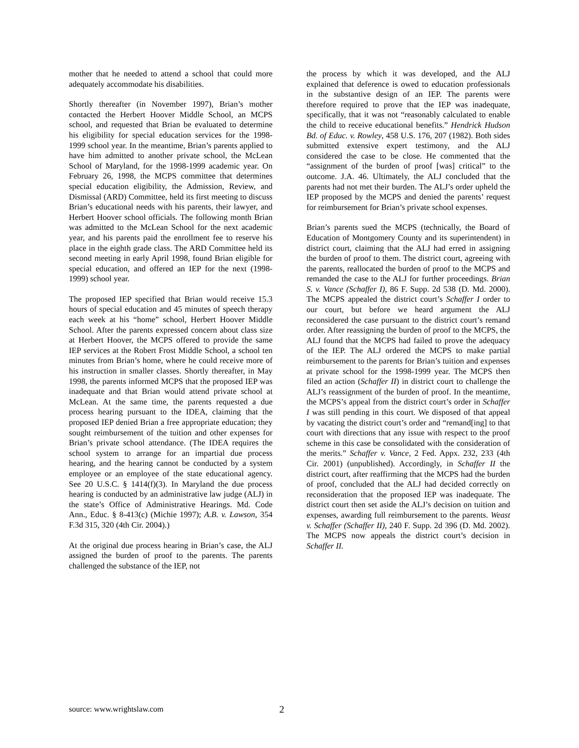mother that he needed to attend a school that could more adequately accommodate his disabilities.
Shortly thereafter (in November 1997), Brian’s mother contacted the Herbert Hoover Middle School, an MCPS school, and requested that Brian be evaluated to determine his eligibility for special education services for the 1998-1999 school year. In the meantime, Brian’s parents applied to have him admitted to another private school, the McLean School of Maryland, for the 1998-1999 academic year. On February 26, 1998, the MCPS committee that determines special education eligibility, the Admission, Review, and Dismissal (ARD) Committee, held its first meeting to discuss Brian’s educational needs with his parents, their lawyer, and Herbert Hoover school officials. The following month Brian was admitted to the McLean School for the next academic year, and his parents paid the enrollment fee to reserve his place in the eighth grade class. The ARD Committee held its second meeting in early April 1998, found Brian eligible for special education, and offered an IEP for the next (1998-1999) school year.
The proposed IEP specified that Brian would receive 15.3 hours of special education and 45 minutes of speech therapy each week at his “home” school, Herbert Hoover Middle School. After the parents expressed concern about class size at Herbert Hoover, the MCPS offered to provide the same IEP services at the Robert Frost Middle School, a school ten minutes from Brian’s home, where he could receive more of his instruction in smaller classes. Shortly thereafter, in May 1998, the parents informed MCPS that the proposed IEP was inadequate and that Brian would attend private school at McLean. At the same time, the parents requested a due process hearing pursuant to the IDEA, claiming that the proposed IEP denied Brian a free appropriate education; they sought reimbursement of the tuition and other expenses for Brian’s private school attendance. (The IDEA requires the school system to arrange for an impartial due process hearing, and the hearing cannot be conducted by a system employee or an employee of the state educational agency. See 20 U.S.C. § 1414(f)(3). In Maryland the due process hearing is conducted by an administrative law judge (ALJ) in the state’s Office of Administrative Hearings. Md. Code Ann., Educ. § 8-413(c) (Michie 1997); A.B. v. Lawson, 354 F.3d 315, 320 (4th Cir. 2004).)
At the original due process hearing in Brian’s case, the ALJ assigned the burden of proof to the parents. The parents challenged the substance of the IEP, not
the process by which it was developed, and the ALJ explained that deference is owed to education professionals in the substantive design of an IEP. The parents were therefore required to prove that the IEP was inadequate, specifically, that it was not “reasonably calculated to enable the child to receive educational benefits.” Hendrick Hudson Bd. of Educ. v. Rowley, 458 U.S. 176, 207 (1982). Both sides submitted extensive expert testimony, and the ALJ considered the case to be close. He commented that the “assignment of the burden of proof [was] critical” to the outcome. J.A. 46. Ultimately, the ALJ concluded that the parents had not met their burden. The ALJ’s order upheld the IEP proposed by the MCPS and denied the parents’ request for reimbursement for Brian’s private school expenses.
Brian’s parents sued the MCPS (technically, the Board of Education of Montgomery County and its superintendent) in district court, claiming that the ALJ had erred in assigning the burden of proof to them. The district court, agreeing with the parents, reallocated the burden of proof to the MCPS and remanded the case to the ALJ for further proceedings. Brian S. v. Vance (Schaffer I), 86 F. Supp. 2d 538 (D. Md. 2000). The MCPS appealed the district court’s Schaffer I order to our court, but before we heard argument the ALJ reconsidered the case pursuant to the district court’s remand order. After reassigning the burden of proof to the MCPS, the ALJ found that the MCPS had failed to prove the adequacy of the IEP. The ALJ ordered the MCPS to make partial reimbursement to the parents for Brian’s tuition and expenses at private school for the 1998-1999 year. The MCPS then filed an action (Schaffer II) in district court to challenge the ALJ’s reassignment of the burden of proof. In the meantime, the MCPS’s appeal from the district court’s order in Schaffer I was still pending in this court. We disposed of that appeal by vacating the district court’s order and “remand[ing] to that court with directions that any issue with respect to the proof scheme in this case be consolidated with the consideration of the merits.” Schaffer v. Vance, 2 Fed. Appx. 232, 233 (4th Cir. 2001) (unpublished). Accordingly, in Schaffer II the district court, after reaffirming that the MCPS had the burden of proof, concluded that the ALJ had decided correctly on reconsideration that the proposed IEP was inadequate. The district court then set aside the ALJ’s decision on tuition and expenses, awarding full reimbursement to the parents. Weast v. Schaffer (Schaffer II), 240 F. Supp. 2d 396 (D. Md. 2002). The MCPS now appeals the district court’s decision in Schaffer II.
source: www.wrightslaw.com 2